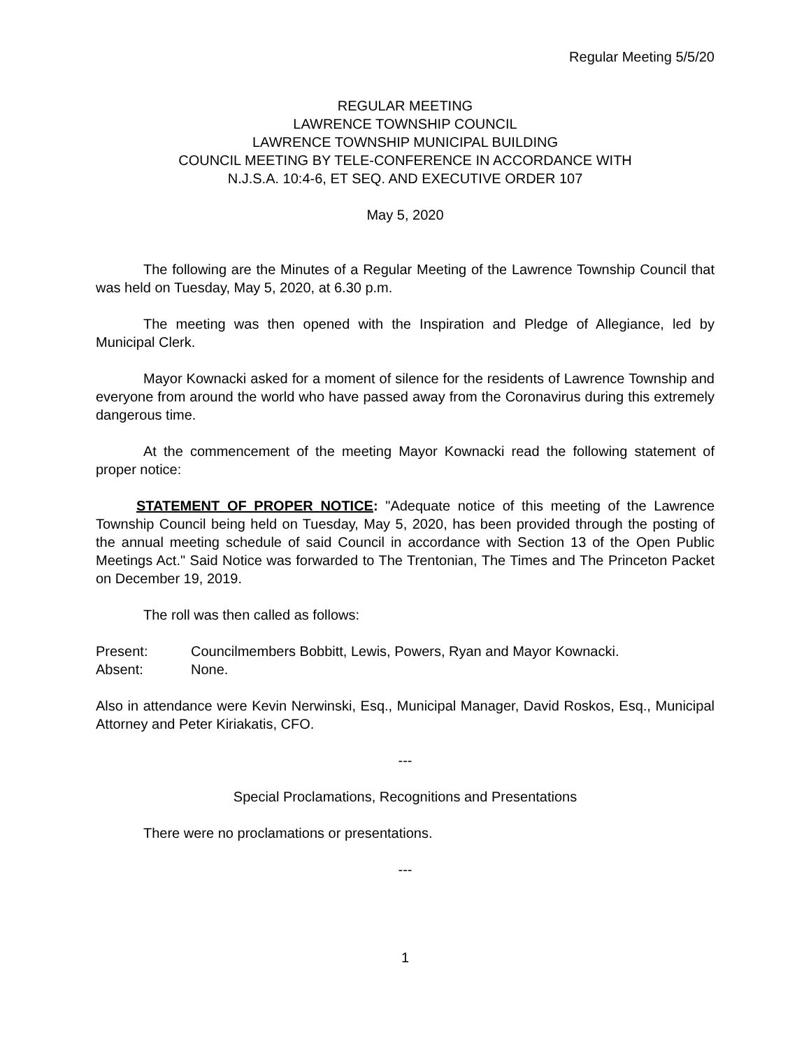Regular Meeting 5/5/20
REGULAR MEETING
LAWRENCE TOWNSHIP COUNCIL
LAWRENCE TOWNSHIP MUNICIPAL BUILDING
COUNCIL MEETING BY TELE-CONFERENCE IN ACCORDANCE WITH
N.J.S.A. 10:4-6, ET SEQ. AND EXECUTIVE ORDER 107
May 5, 2020
The following are the Minutes of a Regular Meeting of the Lawrence Township Council that was held on Tuesday, May 5, 2020, at 6.30 p.m.
The meeting was then opened with the Inspiration and Pledge of Allegiance, led by Municipal Clerk.
Mayor Kownacki asked for a moment of silence for the residents of Lawrence Township and everyone from around the world who have passed away from the Coronavirus during this extremely dangerous time.
At the commencement of the meeting Mayor Kownacki read the following statement of proper notice:
STATEMENT OF PROPER NOTICE: "Adequate notice of this meeting of the Lawrence Township Council being held on Tuesday, May 5, 2020, has been provided through the posting of the annual meeting schedule of said Council in accordance with Section 13 of the Open Public Meetings Act." Said Notice was forwarded to The Trentonian, The Times and The Princeton Packet on December 19, 2019.
The roll was then called as follows:
Present: Councilmembers Bobbitt, Lewis, Powers, Ryan and Mayor Kownacki.
Absent: None.
Also in attendance were Kevin Nerwinski, Esq., Municipal Manager, David Roskos, Esq., Municipal Attorney and Peter Kiriakatis, CFO.
---
Special Proclamations, Recognitions and Presentations
There were no proclamations or presentations.
---
1